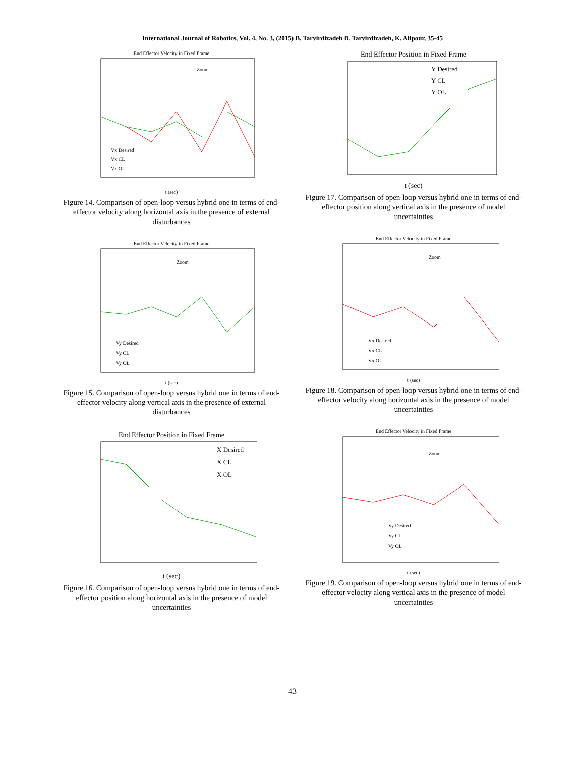International Journal of Robotics, Vol. 4, No. 3, (2015) B. Tarvirdizadeh B. Tarvirdizadeh, K. Alipour, 35-45
End Effector Velocity in Fixed Frame
Zoom
Vx Desired
Vx CL
Vx OL
t (sec)
Figure 14. Comparison of open-loop versus hybrid one in terms of end-effector velocity along horizontal axis in the presence of external disturbances
End Effector Velocity in Fixed Frame
Zoom
Vy Desired
Vy CL
Vy OL
t (sec)
Figure 15. Comparison of open-loop versus hybrid one in terms of end-effector velocity along vertical axis in the presence of external disturbances
End Effector Position in Fixed Frame
X Desired
X CL
X OL
t (sec)
Figure 16. Comparison of open-loop versus hybrid one in terms of end-effector position along horizontal axis in the presence of model uncertainties
End Effector Position in Fixed Frame
Y Desired
Y CL
Y OL
t (sec)
Figure 17. Comparison of open-loop versus hybrid one in terms of end-effector position along vertical axis in the presence of model uncertainties
End Effector Velocity in Fixed Frame
Zoom
Vx Desired
Vx CL
Vx OL
t (sec)
Figure 18. Comparison of open-loop versus hybrid one in terms of end-effector velocity along horizontal axis in the presence of model uncertainties
End Effector Velocity in Fixed Frame
Zoom
Vy Desired
Vy CL
Vy OL
t (sec)
Figure 19. Comparison of open-loop versus hybrid one in terms of end-effector velocity along vertical axis in the presence of model uncertainties
43